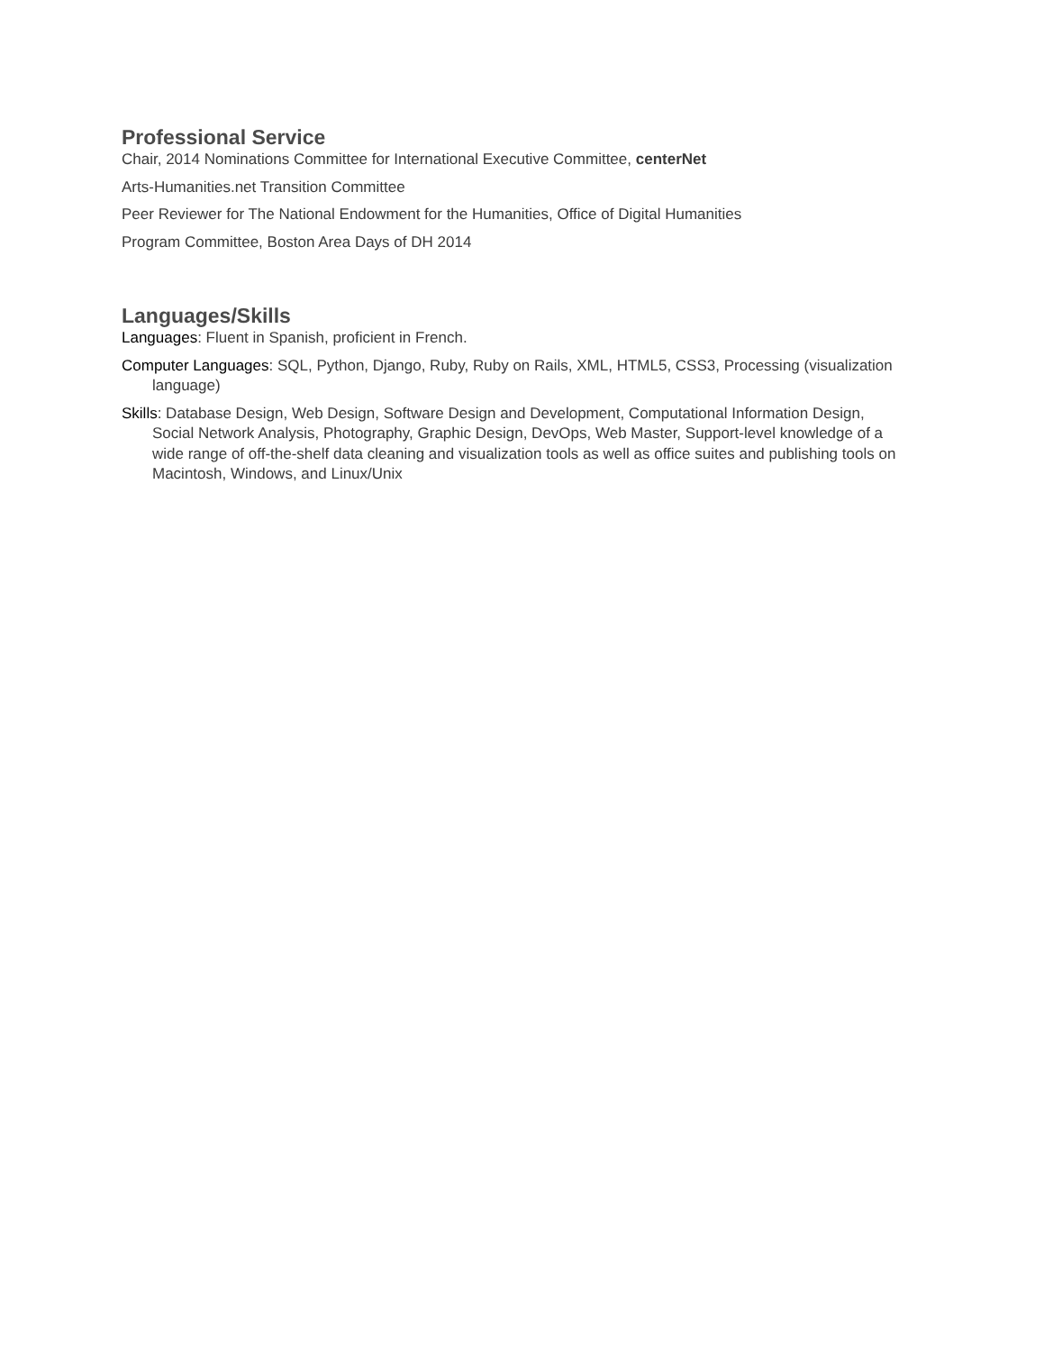Professional Service
Chair, 2014 Nominations Committee for International Executive Committee, centerNet
Arts-Humanities.net Transition Committee
Peer Reviewer for The National Endowment for the Humanities, Office of Digital Humanities
Program Committee, Boston Area Days of DH 2014
Languages/Skills
Languages: Fluent in Spanish, proficient in French.
Computer Languages: SQL, Python, Django, Ruby, Ruby on Rails, XML, HTML5, CSS3, Processing (visualization language)
Skills: Database Design, Web Design, Software Design and Development, Computational Information Design, Social Network Analysis, Photography, Graphic Design, DevOps, Web Master, Support-level knowledge of a wide range of off-the-shelf data cleaning and visualization tools as well as office suites and publishing tools on Macintosh, Windows, and Linux/Unix